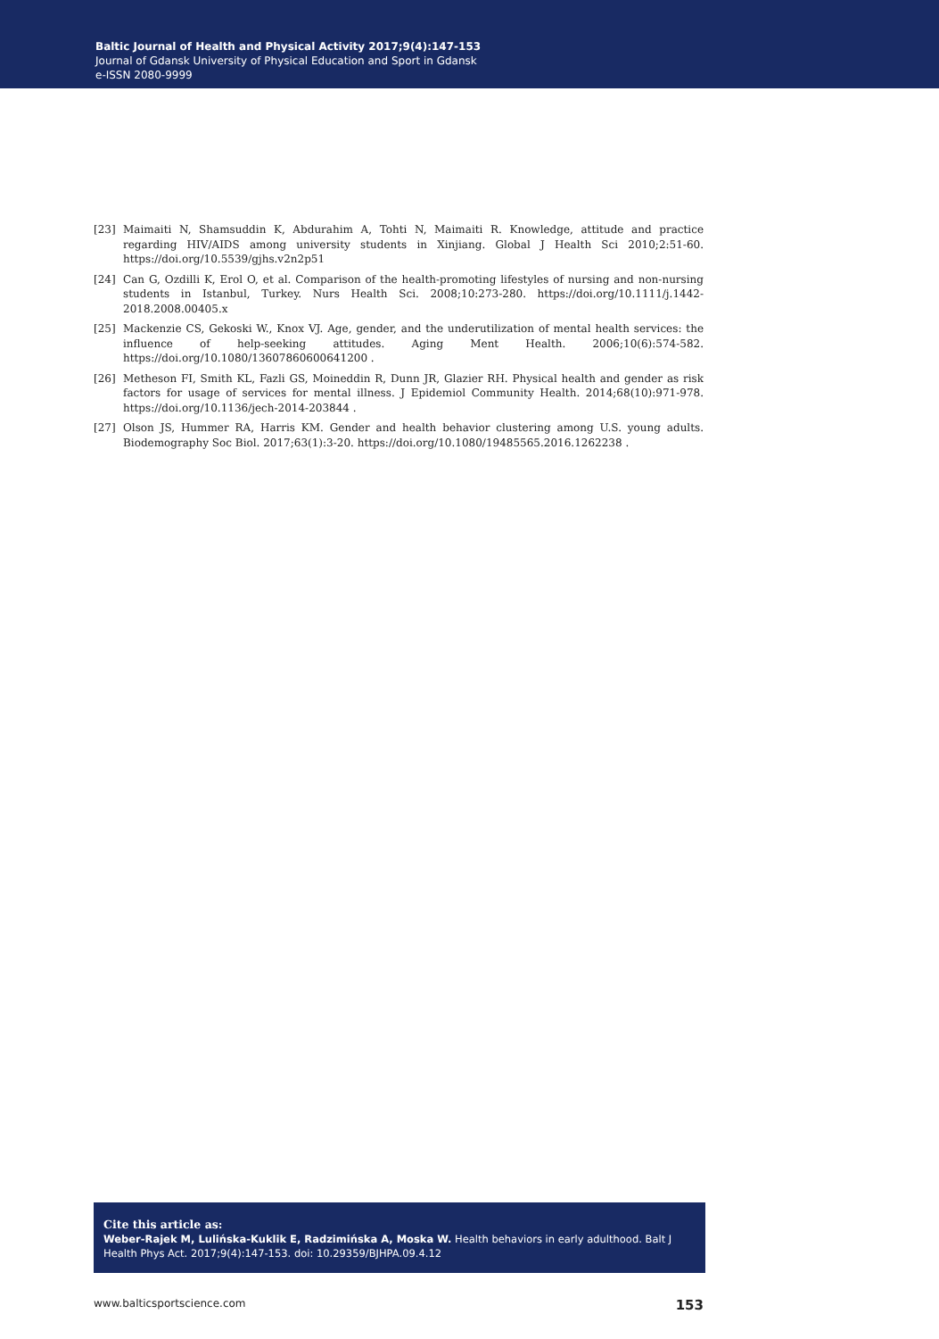Baltic Journal of Health and Physical Activity 2017;9(4):147-153
Journal of Gdansk University of Physical Education and Sport in Gdansk
e-ISSN 2080-9999
[23] Maimaiti N, Shamsuddin K, Abdurahim A, Tohti N, Maimaiti R. Knowledge, attitude and practice regarding HIV/AIDS among university students in Xinjiang. Global J Health Sci 2010;2:51-60. https://doi.org/10.5539/gjhs.v2n2p51
[24] Can G, Ozdilli K, Erol O, et al. Comparison of the health-promoting lifestyles of nursing and non-nursing students in Istanbul, Turkey. Nurs Health Sci. 2008;10:273-280. https://doi.org/10.1111/j.1442-2018.2008.00405.x
[25] Mackenzie CS, Gekoski W., Knox VJ. Age, gender, and the underutilization of mental health services: the influence of help-seeking attitudes. Aging Ment Health. 2006;10(6):574-582. https://doi.org/10.1080/13607860600641200 .
[26] Metheson FI, Smith KL, Fazli GS, Moineddin R, Dunn JR, Glazier RH. Physical health and gender as risk factors for usage of services for mental illness. J Epidemiol Community Health. 2014;68(10):971-978. https://doi.org/10.1136/jech-2014-203844 .
[27] Olson JS, Hummer RA, Harris KM. Gender and health behavior clustering among U.S. young adults. Biodemography Soc Biol. 2017;63(1):3-20. https://doi.org/10.1080/19485565.2016.1262238 .
Cite this article as:
Weber-Rajek M, Lulińska-Kuklik E, Radzimińska A, Moska W. Health behaviors in early adulthood. Balt J Health Phys Act. 2017;9(4):147-153. doi: 10.29359/BJHPA.09.4.12
www.balticsportscience.com 153